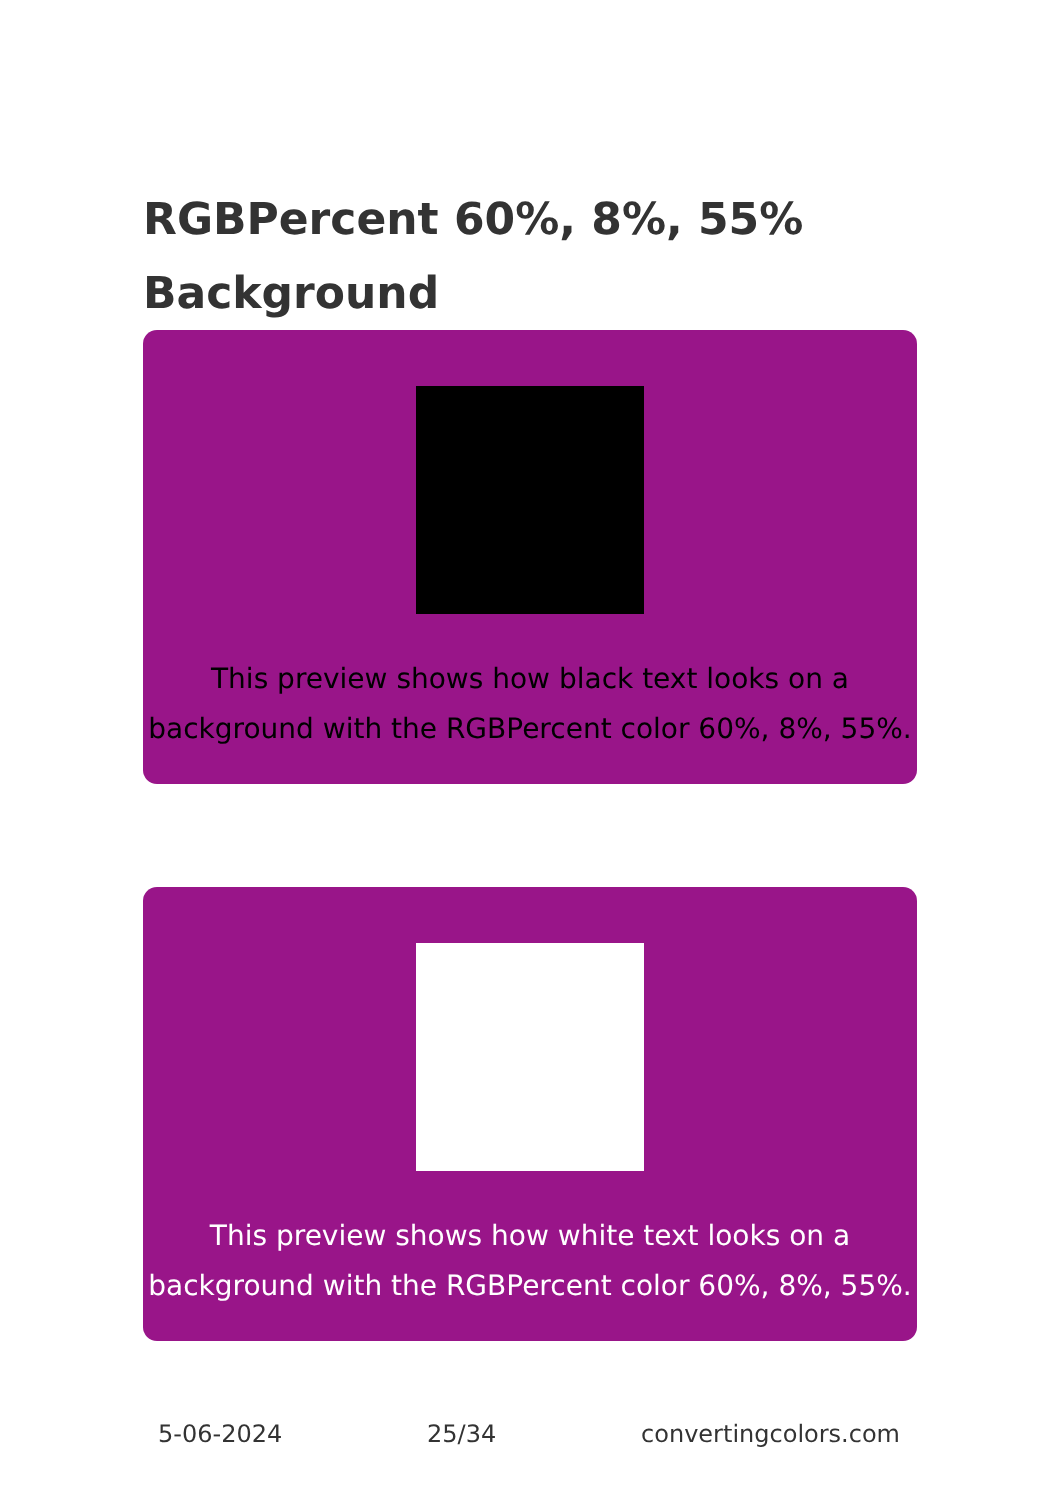RGBPercent 60%, 8%, 55% Background
This preview shows how black text looks on a background with the RGBPercent color 60%, 8%, 55%.
This preview shows how white text looks on a background with the RGBPercent color 60%, 8%, 55%.
5-06-2024 25/34 convertingcolors.com